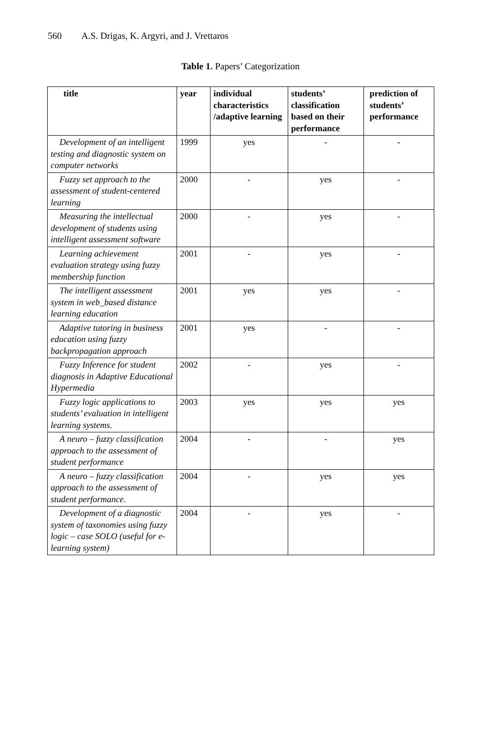560 A.S. Drigas, K. Argyri, and J. Vrettaros
Table 1. Papers’ Categorization
| title | year | individual characteristics /adaptive learning | students’ classification based on their performance | prediction of students’ performance |
| --- | --- | --- | --- | --- |
| Development of an intelligent testing and diagnostic system on computer networks | 1999 | yes | - | - |
| Fuzzy set approach to the assessment of student-centered learning | 2000 | - | yes | - |
| Measuring the intellectual development of students using intelligent assessment software | 2000 | - | yes | - |
| Learning achievement evaluation strategy using fuzzy membership function | 2001 | - | yes | - |
| The intelligent assessment system in web_based distance learning education | 2001 | yes | yes | - |
| Adaptive tutoring in business education using fuzzy backpropagation approach | 2001 | yes | - | - |
| Fuzzy Inference for student diagnosis in Adaptive Educational Hypermedia | 2002 | - | yes | - |
| Fuzzy logic applications to students’ evaluation in intelligent learning systems. | 2003 | yes | yes | yes |
| A neuro – fuzzy classification approach to the assessment of student performance | 2004 | - | - | yes |
| A neuro – fuzzy classification approach to the assessment of student performance. | 2004 | - | yes | yes |
| Development of a diagnostic system of taxonomies using fuzzy logic – case SOLO (useful for e-learning system) | 2004 | - | yes | - |